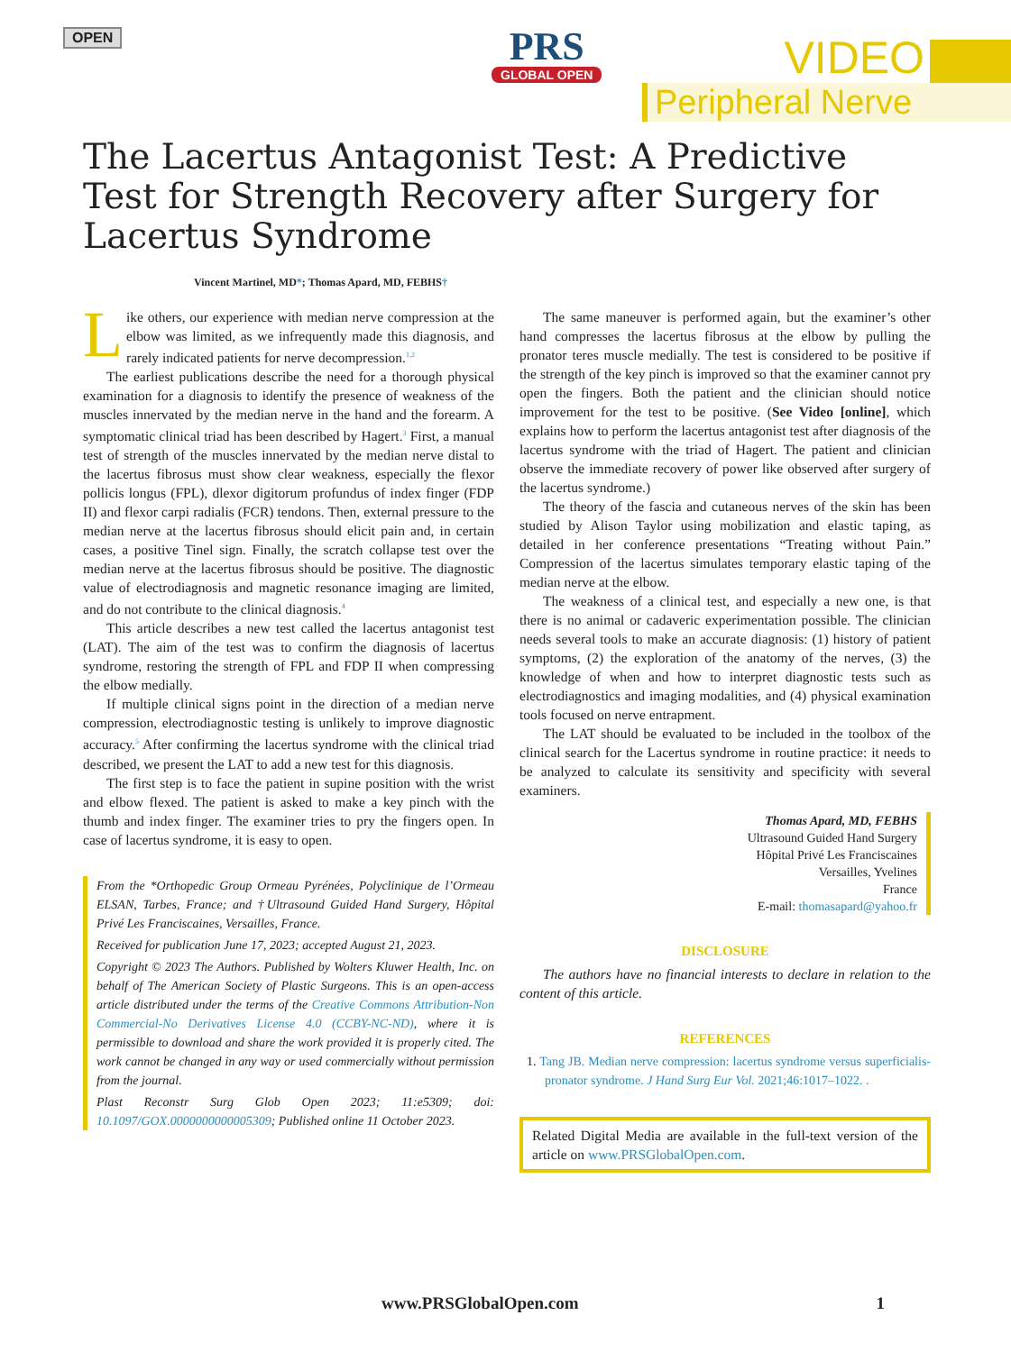OPEN
PRS
GLOBAL OPEN
VIDEO
Peripheral Nerve
The Lacertus Antagonist Test: A Predictive Test for Strength Recovery after Surgery for Lacertus Syndrome
Vincent Martinel, MD*; Thomas Apard, MD, FEBHS†
Like others, our experience with median nerve compression at the elbow was limited, as we infrequently made this diagnosis, and rarely indicated patients for nerve decompression.<sup>1,2</sup>
The earliest publications describe the need for a thorough physical examination for a diagnosis to identify the presence of weakness of the muscles innervated by the median nerve in the hand and the forearm. A symptomatic clinical triad has been described by Hagert.<sup>3</sup> First, a manual test of strength of the muscles innervated by the median nerve distal to the lacertus fibrosus must show clear weakness, especially the flexor pollicis longus (FPL), dlexor digitorum profundus of index finger (FDP II) and flexor carpi radialis (FCR) tendons. Then, external pressure to the median nerve at the lacertus fibrosus should elicit pain and, in certain cases, a positive Tinel sign. Finally, the scratch collapse test over the median nerve at the lacertus fibrosus should be positive. The diagnostic value of electrodiagnosis and magnetic resonance imaging are limited, and do not contribute to the clinical diagnosis.<sup>4</sup>
This article describes a new test called the lacertus antagonist test (LAT). The aim of the test was to confirm the diagnosis of lacertus syndrome, restoring the strength of FPL and FDP II when compressing the elbow medially.
If multiple clinical signs point in the direction of a median nerve compression, electrodiagnostic testing is unlikely to improve diagnostic accuracy.<sup>5</sup> After confirming the lacertus syndrome with the clinical triad described, we present the LAT to add a new test for this diagnosis.
The first step is to face the patient in supine position with the wrist and elbow flexed. The patient is asked to make a key pinch with the thumb and index finger. The examiner tries to pry the fingers open. In case of lacertus syndrome, it is easy to open.
From the *Orthopedic Group Ormeau Pyrénées, Polyclinique de l’Ormeau ELSAN, Tarbes, France; and †Ultrasound Guided Hand Surgery, Hôpital Privé Les Franciscaines, Versailles, France.
Received for publication June 17, 2023; accepted August 21, 2023.
Copyright © 2023 The Authors. Published by Wolters Kluwer Health, Inc. on behalf of The American Society of Plastic Surgeons. This is an open-access article distributed under the terms of the Creative Commons Attribution-Non Commercial-No Derivatives License 4.0 (CCBY-NC-ND), where it is permissible to download and share the work provided it is properly cited. The work cannot be changed in any way or used commercially without permission from the journal.
Plast Reconstr Surg Glob Open 2023; 11:e5309; doi: 10.1097/GOX.0000000000005309; Published online 11 October 2023.
The same maneuver is performed again, but the examiner’s other hand compresses the lacertus fibrosus at the elbow by pulling the pronator teres muscle medially. The test is considered to be positive if the strength of the key pinch is improved so that the examiner cannot pry open the fingers. Both the patient and the clinician should notice improvement for the test to be positive. (See Video [online], which explains how to perform the lacertus antagonist test after diagnosis of the lacertus syndrome with the triad of Hagert. The patient and clinician observe the immediate recovery of power like observed after surgery of the lacertus syndrome.)
The theory of the fascia and cutaneous nerves of the skin has been studied by Alison Taylor using mobilization and elastic taping, as detailed in her conference presentations “Treating without Pain.” Compression of the lacertus simulates temporary elastic taping of the median nerve at the elbow.
The weakness of a clinical test, and especially a new one, is that there is no animal or cadaveric experimentation possible. The clinician needs several tools to make an accurate diagnosis: (1) history of patient symptoms, (2) the exploration of the anatomy of the nerves, (3) the knowledge of when and how to interpret diagnostic tests such as electrodiagnostics and imaging modalities, and (4) physical examination tools focused on nerve entrapment.
The LAT should be evaluated to be included in the toolbox of the clinical search for the Lacertus syndrome in routine practice: it needs to be analyzed to calculate its sensitivity and specificity with several examiners.
Thomas Apard, MD, FEBHS
Ultrasound Guided Hand Surgery
Hôpital Privé Les Franciscaines
Versailles, Yvelines
France
E-mail: thomasapard@yahoo.fr
DISCLOSURE
The authors have no financial interests to declare in relation to the content of this article.
REFERENCES
1. Tang JB. Median nerve compression: lacertus syndrome versus superficialis-pronator syndrome. J Hand Surg Eur Vol. 2021;46:1017–1022. .
Related Digital Media are available in the full-text version of the article on www.PRSGlobalOpen.com.
www.PRSGlobalOpen.com 1